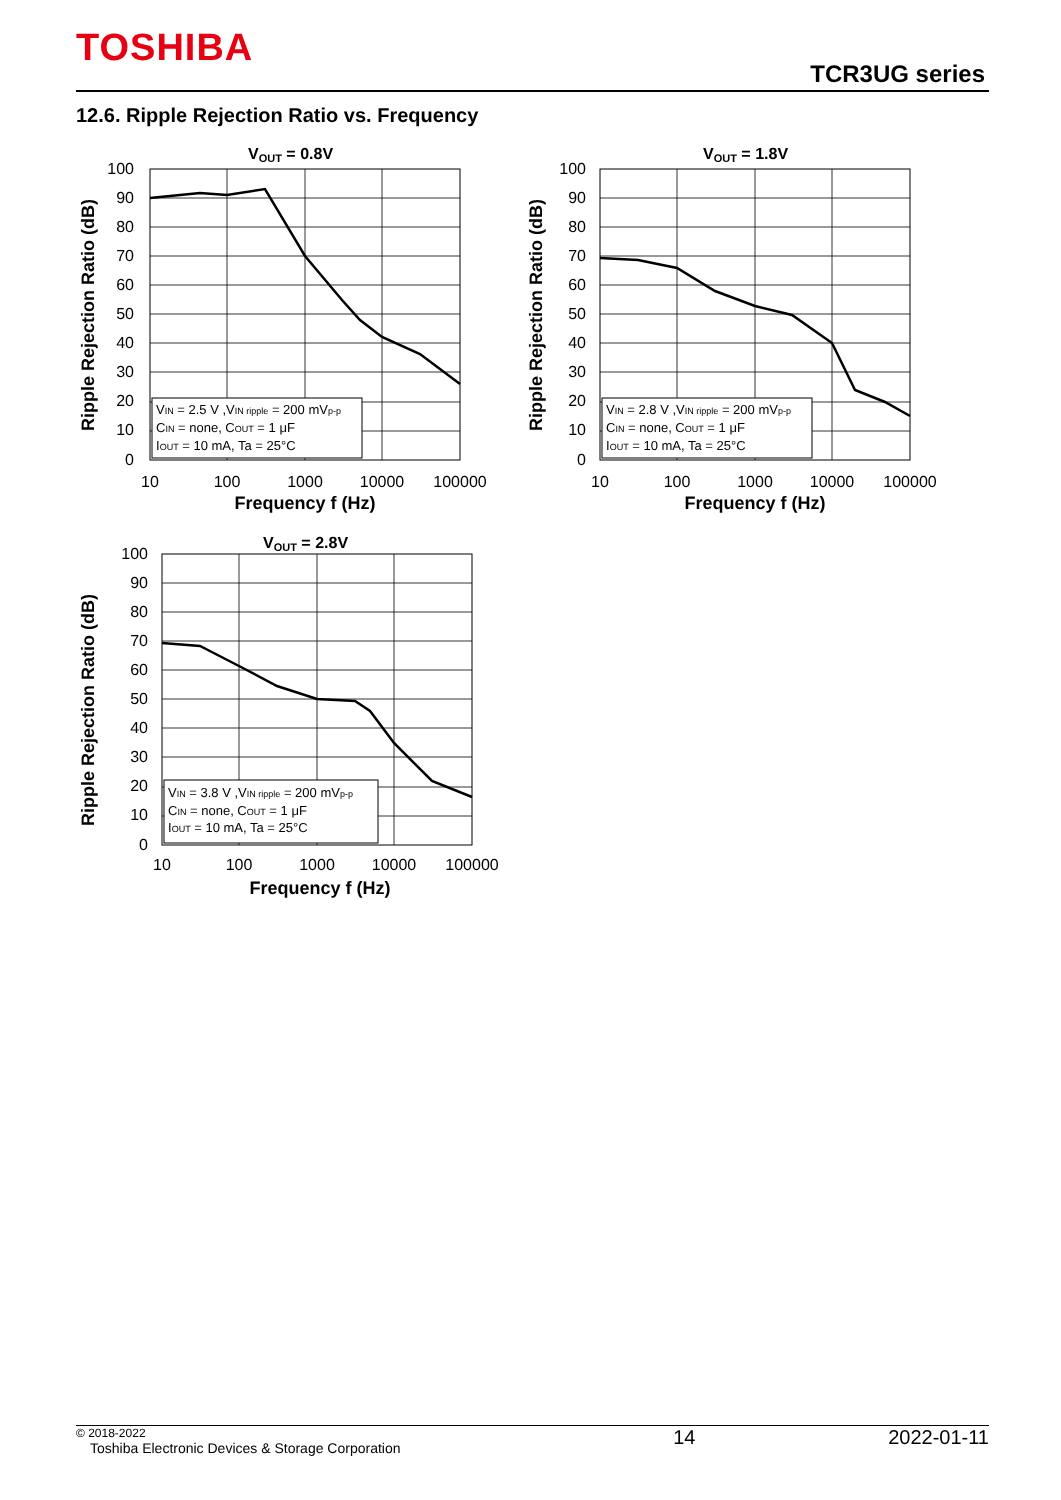TOSHIBA
TCR3UG series
12.6. Ripple Rejection Ratio vs. Frequency
VOUT = 0.8V
VIN = 2.5 V ,VIN ripple = 200 mVp-p
CIN = none, COUT = 1 μF
IOUT = 10 mA, Ta = 25°C
100
90
80
70
60
50
40
30
20
10
0
10
100
1000
10000
100000
Frequency f (Hz)
Ripple Rejection Ratio (dB)
VOUT = 1.8V
VIN = 2.8 V ,VIN ripple = 200 mVp-p
CIN = none, COUT = 1 μF
IOUT = 10 mA, Ta = 25°C
100
90
80
70
60
50
40
30
20
10
0
10
100
1000
10000
100000
Frequency f (Hz)
Ripple Rejection Ratio (dB)
VOUT = 2.8V
VIN = 3.8 V ,VIN ripple = 200 mVp-p
CIN = none, COUT = 1 μF
IOUT = 10 mA, Ta = 25°C
100
90
80
70
60
50
40
30
20
10
0
10
100
1000
10000
100000
Frequency f (Hz)
Ripple Rejection Ratio (dB)
© 2018-2022
Toshiba Electronic Devices & Storage Corporation
14 2022-01-11